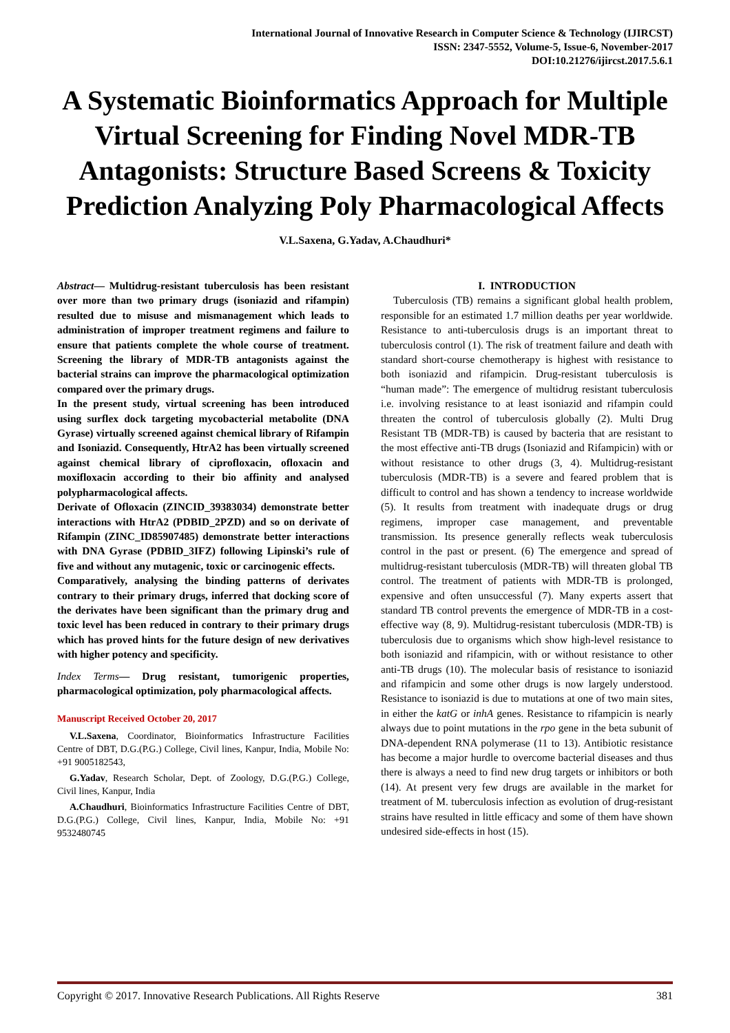International Journal of Innovative Research in Computer Science & Technology (IJIRCST)
ISSN: 2347-5552, Volume-5, Issue-6, November-2017
DOI:10.21276/ijircst.2017.5.6.1
A Systematic Bioinformatics Approach for Multiple Virtual Screening for Finding Novel MDR-TB Antagonists: Structure Based Screens & Toxicity Prediction Analyzing Poly Pharmacological Affects
V.L.Saxena, G.Yadav, A.Chaudhuri*
Abstract— Multidrug-resistant tuberculosis has been resistant over more than two primary drugs (isoniazid and rifampin) resulted due to misuse and mismanagement which leads to administration of improper treatment regimens and failure to ensure that patients complete the whole course of treatment. Screening the library of MDR-TB antagonists against the bacterial strains can improve the pharmacological optimization compared over the primary drugs.
In the present study, virtual screening has been introduced using surflex dock targeting mycobacterial metabolite (DNA Gyrase) virtually screened against chemical library of Rifampin and Isoniazid. Consequently, HtrA2 has been virtually screened against chemical library of ciprofloxacin, ofloxacin and moxifloxacin according to their bio affinity and analysed polypharmacological affects.
Derivate of Ofloxacin (ZINCID_39383034) demonstrate better interactions with HtrA2 (PDBID_2PZD) and so on derivate of Rifampin (ZINC_ID85907485) demonstrate better interactions with DNA Gyrase (PDBID_3IFZ) following Lipinski’s rule of five and without any mutagenic, toxic or carcinogenic effects.
Comparatively, analysing the binding patterns of derivates contrary to their primary drugs, inferred that docking score of the derivates have been significant than the primary drug and toxic level has been reduced in contrary to their primary drugs which has proved hints for the future design of new derivatives with higher potency and specificity.
Index Terms— Drug resistant, tumorigenic properties, pharmacological optimization, poly pharmacological affects.
Manuscript Received October 20, 2017
V.L.Saxena, Coordinator, Bioinformatics Infrastructure Facilities Centre of DBT, D.G.(P.G.) College, Civil lines, Kanpur, India, Mobile No: +91 9005182543,
G.Yadav, Research Scholar, Dept. of Zoology, D.G.(P.G.) College, Civil lines, Kanpur, India
A.Chaudhuri, Bioinformatics Infrastructure Facilities Centre of DBT, D.G.(P.G.) College, Civil lines, Kanpur, India, Mobile No: +91 9532480745
I. INTRODUCTION
Tuberculosis (TB) remains a significant global health problem, responsible for an estimated 1.7 million deaths per year worldwide. Resistance to anti-tuberculosis drugs is an important threat to tuberculosis control (1). The risk of treatment failure and death with standard short-course chemotherapy is highest with resistance to both isoniazid and rifampicin. Drug-resistant tuberculosis is “human made”: The emergence of multidrug resistant tuberculosis i.e. involving resistance to at least isoniazid and rifampin could threaten the control of tuberculosis globally (2). Multi Drug Resistant TB (MDR-TB) is caused by bacteria that are resistant to the most effective anti-TB drugs (Isoniazid and Rifampicin) with or without resistance to other drugs (3, 4). Multidrug-resistant tuberculosis (MDR-TB) is a severe and feared problem that is difficult to control and has shown a tendency to increase worldwide (5). It results from treatment with inadequate drugs or drug regimens, improper case management, and preventable transmission. Its presence generally reflects weak tuberculosis control in the past or present. (6) The emergence and spread of multidrug-resistant tuberculosis (MDR-TB) will threaten global TB control. The treatment of patients with MDR-TB is prolonged, expensive and often unsuccessful (7). Many experts assert that standard TB control prevents the emergence of MDR-TB in a cost-effective way (8, 9). Multidrug-resistant tuberculosis (MDR-TB) is tuberculosis due to organisms which show high-level resistance to both isoniazid and rifampicin, with or without resistance to other anti-TB drugs (10). The molecular basis of resistance to isoniazid and rifampicin and some other drugs is now largely understood. Resistance to isoniazid is due to mutations at one of two main sites, in either the katG or inhA genes. Resistance to rifampicin is nearly always due to point mutations in the rpo gene in the beta subunit of DNA-dependent RNA polymerase (11 to 13). Antibiotic resistance has become a major hurdle to overcome bacterial diseases and thus there is always a need to find new drug targets or inhibitors or both (14). At present very few drugs are available in the market for treatment of M. tuberculosis infection as evolution of drug-resistant strains have resulted in little efficacy and some of them have shown undesired side-effects in host (15).
Copyright © 2017. Innovative Research Publications. All Rights Reserve 381